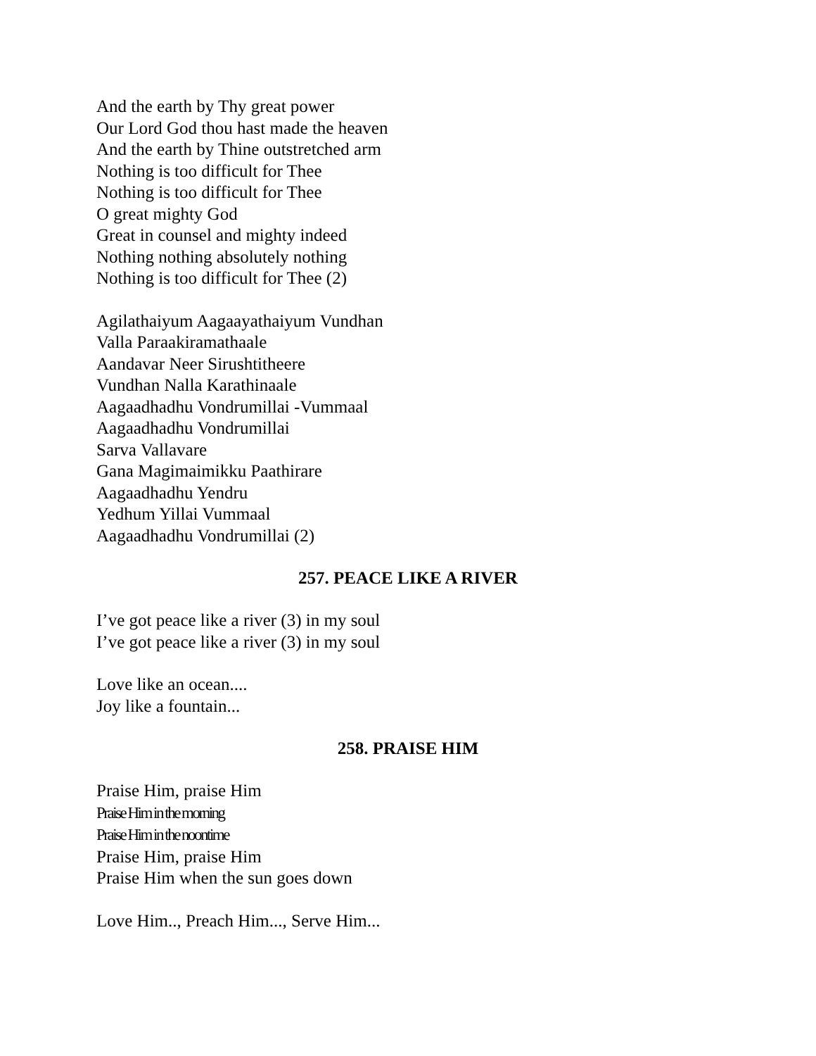And the earth by Thy great power
Our Lord God thou hast made the heaven
And the earth by Thine outstretched arm
Nothing is too difficult for Thee
Nothing is too difficult for Thee
O great mighty God
Great in counsel and mighty indeed
Nothing nothing absolutely nothing
Nothing is too difficult for Thee (2)
Agilathaiyum Aagaayathaiyum Vundhan
Valla Paraakiramathaale
Aandavar Neer Sirushtitheere
Vundhan Nalla Karathinaale
Aagaadhadhu Vondrumillai -Vummaal
Aagaadhadhu Vondrumillai
Sarva Vallavare
Gana Magimaimikku Paathirare
Aagaadhadhu Yendru
Yedhum Yillai Vummaal
Aagaadhadhu Vondrumillai (2)
257. PEACE LIKE A RIVER
I’ve got peace like a river (3) in my soul
I’ve got peace like a river (3) in my soul
Love like an ocean....
Joy like a fountain...
258. PRAISE HIM
Praise Him, praise Him
Praise Him in the morning
Praise Him in the noontime
Praise Him, praise Him
Praise Him when the sun goes down
Love Him.., Preach Him..., Serve Him...